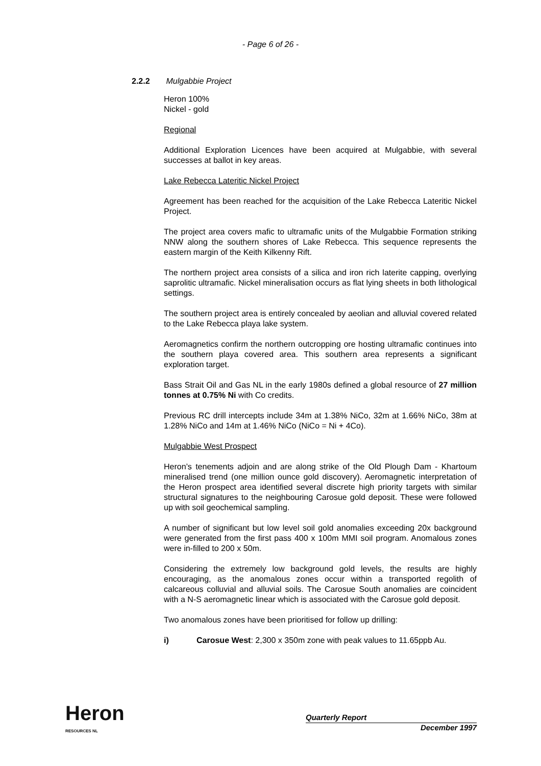- Page 6 of 26 -
2.2.2 Mulgabbie Project
Heron 100%
Nickel - gold
Regional
Additional Exploration Licences have been acquired at Mulgabbie, with several successes at ballot in key areas.
Lake Rebecca Lateritic Nickel Project
Agreement has been reached for the acquisition of the Lake Rebecca Lateritic Nickel Project.
The project area covers mafic to ultramafic units of the Mulgabbie Formation striking NNW along the southern shores of Lake Rebecca. This sequence represents the eastern margin of the Keith Kilkenny Rift.
The northern project area consists of a silica and iron rich laterite capping, overlying saprolitic ultramafic. Nickel mineralisation occurs as flat lying sheets in both lithological settings.
The southern project area is entirely concealed by aeolian and alluvial covered related to the Lake Rebecca playa lake system.
Aeromagnetics confirm the northern outcropping ore hosting ultramafic continues into the southern playa covered area. This southern area represents a significant exploration target.
Bass Strait Oil and Gas NL in the early 1980s defined a global resource of 27 million tonnes at 0.75% Ni with Co credits.
Previous RC drill intercepts include 34m at 1.38% NiCo, 32m at 1.66% NiCo, 38m at 1.28% NiCo and 14m at 1.46% NiCo (NiCo = Ni + 4Co).
Mulgabbie West Prospect
Heron’s tenements adjoin and are along strike of the Old Plough Dam - Khartoum mineralised trend (one million ounce gold discovery). Aeromagnetic interpretation of the Heron prospect area identified several discrete high priority targets with similar structural signatures to the neighbouring Carosue gold deposit. These were followed up with soil geochemical sampling.
A number of significant but low level soil gold anomalies exceeding 20x background were generated from the first pass 400 x 100m MMI soil program. Anomalous zones were in-filled to 200 x 50m.
Considering the extremely low background gold levels, the results are highly encouraging, as the anomalous zones occur within a transported regolith of calcareous colluvial and alluvial soils. The Carosue South anomalies are coincident with a N-S aeromagnetic linear which is associated with the Carosue gold deposit.
Two anomalous zones have been prioritised for follow up drilling:
i) Carosue West: 2,300 x 350m zone with peak values to 11.65ppb Au.
Heron
RESOURCES NL
Quarterly Report
December 1997